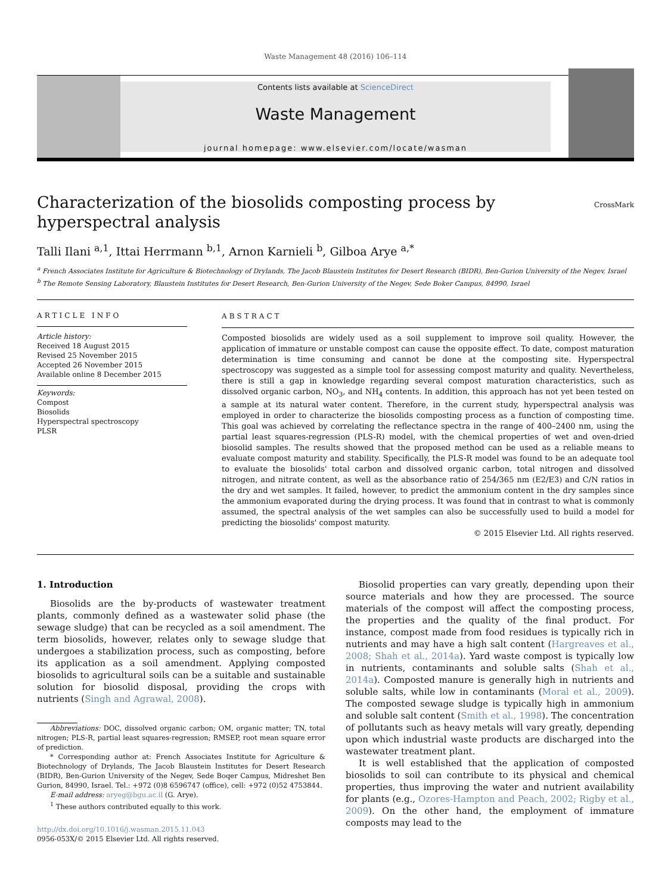Waste Management 48 (2016) 106–114
Contents lists available at ScienceDirect
Waste Management
journal homepage: www.elsevier.com/locate/wasman
Characterization of the biosolids composting process by hyperspectral analysis
CrossMark
Talli Ilani <sup>a,1</sup>, Ittai Herrmann <sup>b,1</sup>, Arnon Karnieli <sup>b</sup>, Gilboa Arye <sup>a,*</sup>
<sup>a</sup> French Associates Institute for Agriculture & Biotechnology of Drylands, The Jacob Blaustein Institutes for Desert Research (BIDR), Ben-Gurion University of the Negev, Israel
<sup>b</sup> The Remote Sensing Laboratory, Blaustein Institutes for Desert Research, Ben-Gurion University of the Negev, Sede Boker Campus, 84990, Israel
ARTICLE INFO
Article history:
Received 18 August 2015
Revised 25 November 2015
Accepted 26 November 2015
Available online 8 December 2015
Keywords:
Compost
Biosolids
Hyperspectral spectroscopy
PLSR
ABSTRACT
Composted biosolids are widely used as a soil supplement to improve soil quality. However, the application of immature or unstable compost can cause the opposite effect. To date, compost maturation determination is time consuming and cannot be done at the composting site. Hyperspectral spectroscopy was suggested as a simple tool for assessing compost maturity and quality. Nevertheless, there is still a gap in knowledge regarding several compost maturation characteristics, such as dissolved organic carbon, NO<sub>3</sub>, and NH<sub>4</sub> contents. In addition, this approach has not yet been tested on a sample at its natural water content. Therefore, in the current study, hyperspectral analysis was employed in order to characterize the biosolids composting process as a function of composting time. This goal was achieved by correlating the reflectance spectra in the range of 400–2400 nm, using the partial least squares-regression (PLS-R) model, with the chemical properties of wet and oven-dried biosolid samples. The results showed that the proposed method can be used as a reliable means to evaluate compost maturity and stability. Specifically, the PLS-R model was found to be an adequate tool to evaluate the biosolids' total carbon and dissolved organic carbon, total nitrogen and dissolved nitrogen, and nitrate content, as well as the absorbance ratio of 254/365 nm (E2/E3) and C/N ratios in the dry and wet samples. It failed, however, to predict the ammonium content in the dry samples since the ammonium evaporated during the drying process. It was found that in contrast to what is commonly assumed, the spectral analysis of the wet samples can also be successfully used to build a model for predicting the biosolids' compost maturity.
© 2015 Elsevier Ltd. All rights reserved.
1. Introduction
Biosolids are the by-products of wastewater treatment plants, commonly defined as a wastewater solid phase (the sewage sludge) that can be recycled as a soil amendment. The term biosolids, however, relates only to sewage sludge that undergoes a stabilization process, such as composting, before its application as a soil amendment. Applying composted biosolids to agricultural soils can be a suitable and sustainable solution for biosolid disposal, providing the crops with nutrients (Singh and Agrawal, 2008).
Abbreviations: DOC, dissolved organic carbon; OM, organic matter; TN, total nitrogen; PLS-R, partial least squares-regression; RMSEP, root mean square error of prediction.
* Corresponding author at: French Associates Institute for Agriculture & Biotechnology of Drylands, The Jacob Blaustein Institutes for Desert Research (BIDR), Ben-Gurion University of the Negev, Sede Boqer Campus, Midreshet Ben Gurion, 84990, Israel. Tel.: +972 (0)8 6596747 (office), cell: +972 (0)52 4753844.
E-mail address: aryeg@bgu.ac.il (G. Arye).
<sup>1</sup> These authors contributed equally to this work.
http://dx.doi.org/10.1016/j.wasman.2015.11.043
0956-053X/© 2015 Elsevier Ltd. All rights reserved.
Biosolid properties can vary greatly, depending upon their source materials and how they are processed. The source materials of the compost will affect the composting process, the properties and the quality of the final product. For instance, compost made from food residues is typically rich in nutrients and may have a high salt content (Hargreaves et al., 2008; Shah et al., 2014a). Yard waste compost is typically low in nutrients, contaminants and soluble salts (Shah et al., 2014a). Composted manure is generally high in nutrients and soluble salts, while low in contaminants (Moral et al., 2009). The composted sewage sludge is typically high in ammonium and soluble salt content (Smith et al., 1998). The concentration of pollutants such as heavy metals will vary greatly, depending upon which industrial waste products are discharged into the wastewater treatment plant.
It is well established that the application of composted biosolids to soil can contribute to its physical and chemical properties, thus improving the water and nutrient availability for plants (e.g., Ozores-Hampton and Peach, 2002; Rigby et al., 2009). On the other hand, the employment of immature composts may lead to the